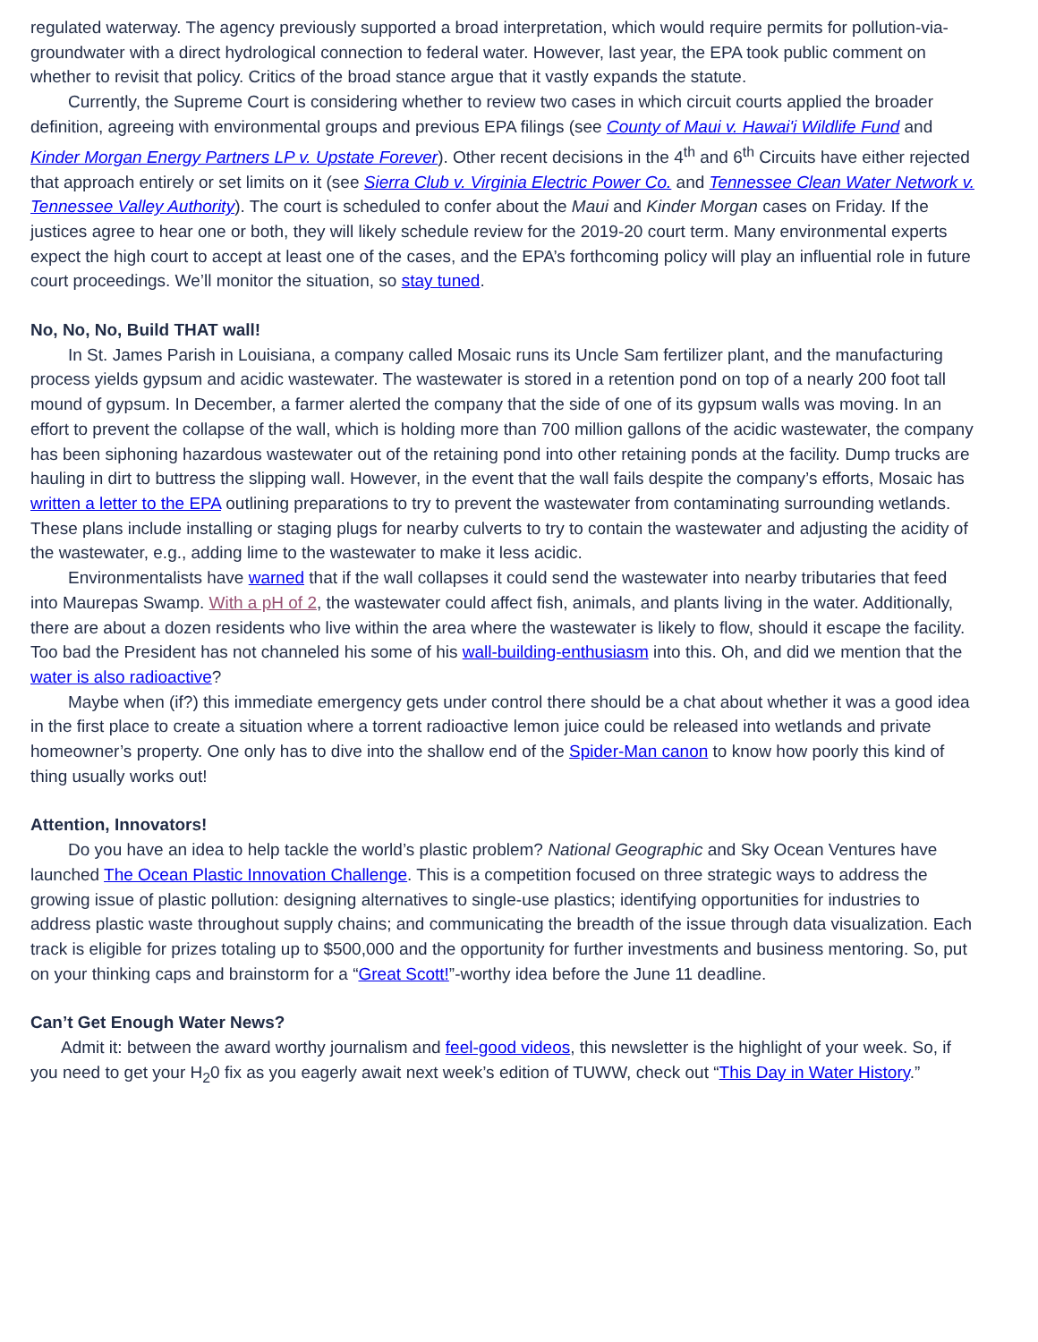regulated waterway. The agency previously supported a broad interpretation, which would require permits for pollution-via-groundwater with a direct hydrological connection to federal water. However, last year, the EPA took public comment on whether to revisit that policy. Critics of the broad stance argue that it vastly expands the statute.
Currently, the Supreme Court is considering whether to review two cases in which circuit courts applied the broader definition, agreeing with environmental groups and previous EPA filings (see County of Maui v. Hawai'i Wildlife Fund and Kinder Morgan Energy Partners LP v. Upstate Forever). Other recent decisions in the 4<sup>th</sup> and 6<sup>th</sup> Circuits have either rejected that approach entirely or set limits on it (see Sierra Club v. Virginia Electric Power Co. and Tennessee Clean Water Network v. Tennessee Valley Authority). The court is scheduled to confer about the Maui and Kinder Morgan cases on Friday. If the justices agree to hear one or both, they will likely schedule review for the 2019-20 court term. Many environmental experts expect the high court to accept at least one of the cases, and the EPA’s forthcoming policy will play an influential role in future court proceedings. We’ll monitor the situation, so stay tuned.
No, No, No, Build THAT wall!
In St. James Parish in Louisiana, a company called Mosaic runs its Uncle Sam fertilizer plant, and the manufacturing process yields gypsum and acidic wastewater. The wastewater is stored in a retention pond on top of a nearly 200 foot tall mound of gypsum. In December, a farmer alerted the company that the side of one of its gypsum walls was moving. In an effort to prevent the collapse of the wall, which is holding more than 700 million gallons of the acidic wastewater, the company has been siphoning hazardous wastewater out of the retaining pond into other retaining ponds at the facility. Dump trucks are hauling in dirt to buttress the slipping wall. However, in the event that the wall fails despite the company’s efforts, Mosaic has written a letter to the EPA outlining preparations to try to prevent the wastewater from contaminating surrounding wetlands. These plans include installing or staging plugs for nearby culverts to try to contain the wastewater and adjusting the acidity of the wastewater, e.g., adding lime to the wastewater to make it less acidic.
Environmentalists have warned that if the wall collapses it could send the wastewater into nearby tributaries that feed into Maurepas Swamp. With a pH of 2, the wastewater could affect fish, animals, and plants living in the water. Additionally, there are about a dozen residents who live within the area where the wastewater is likely to flow, should it escape the facility. Too bad the President has not channeled his some of his wall-building-enthusiasm into this. Oh, and did we mention that the water is also radioactive?
Maybe when (if?) this immediate emergency gets under control there should be a chat about whether it was a good idea in the first place to create a situation where a torrent radioactive lemon juice could be released into wetlands and private homeowner’s property. One only has to dive into the shallow end of the Spider-Man canon to know how poorly this kind of thing usually works out!
Attention, Innovators!
Do you have an idea to help tackle the world’s plastic problem? National Geographic and Sky Ocean Ventures have launched The Ocean Plastic Innovation Challenge. This is a competition focused on three strategic ways to address the growing issue of plastic pollution: designing alternatives to single-use plastics; identifying opportunities for industries to address plastic waste throughout supply chains; and communicating the breadth of the issue through data visualization. Each track is eligible for prizes totaling up to $500,000 and the opportunity for further investments and business mentoring. So, put on your thinking caps and brainstorm for a “Great Scott!”-worthy idea before the June 11 deadline.
Can’t Get Enough Water News?
Admit it: between the award worthy journalism and feel-good videos, this newsletter is the highlight of your week. So, if you need to get your H<sub>2</sub>0 fix as you eagerly await next week’s edition of TUWW, check out “This Day in Water History.”